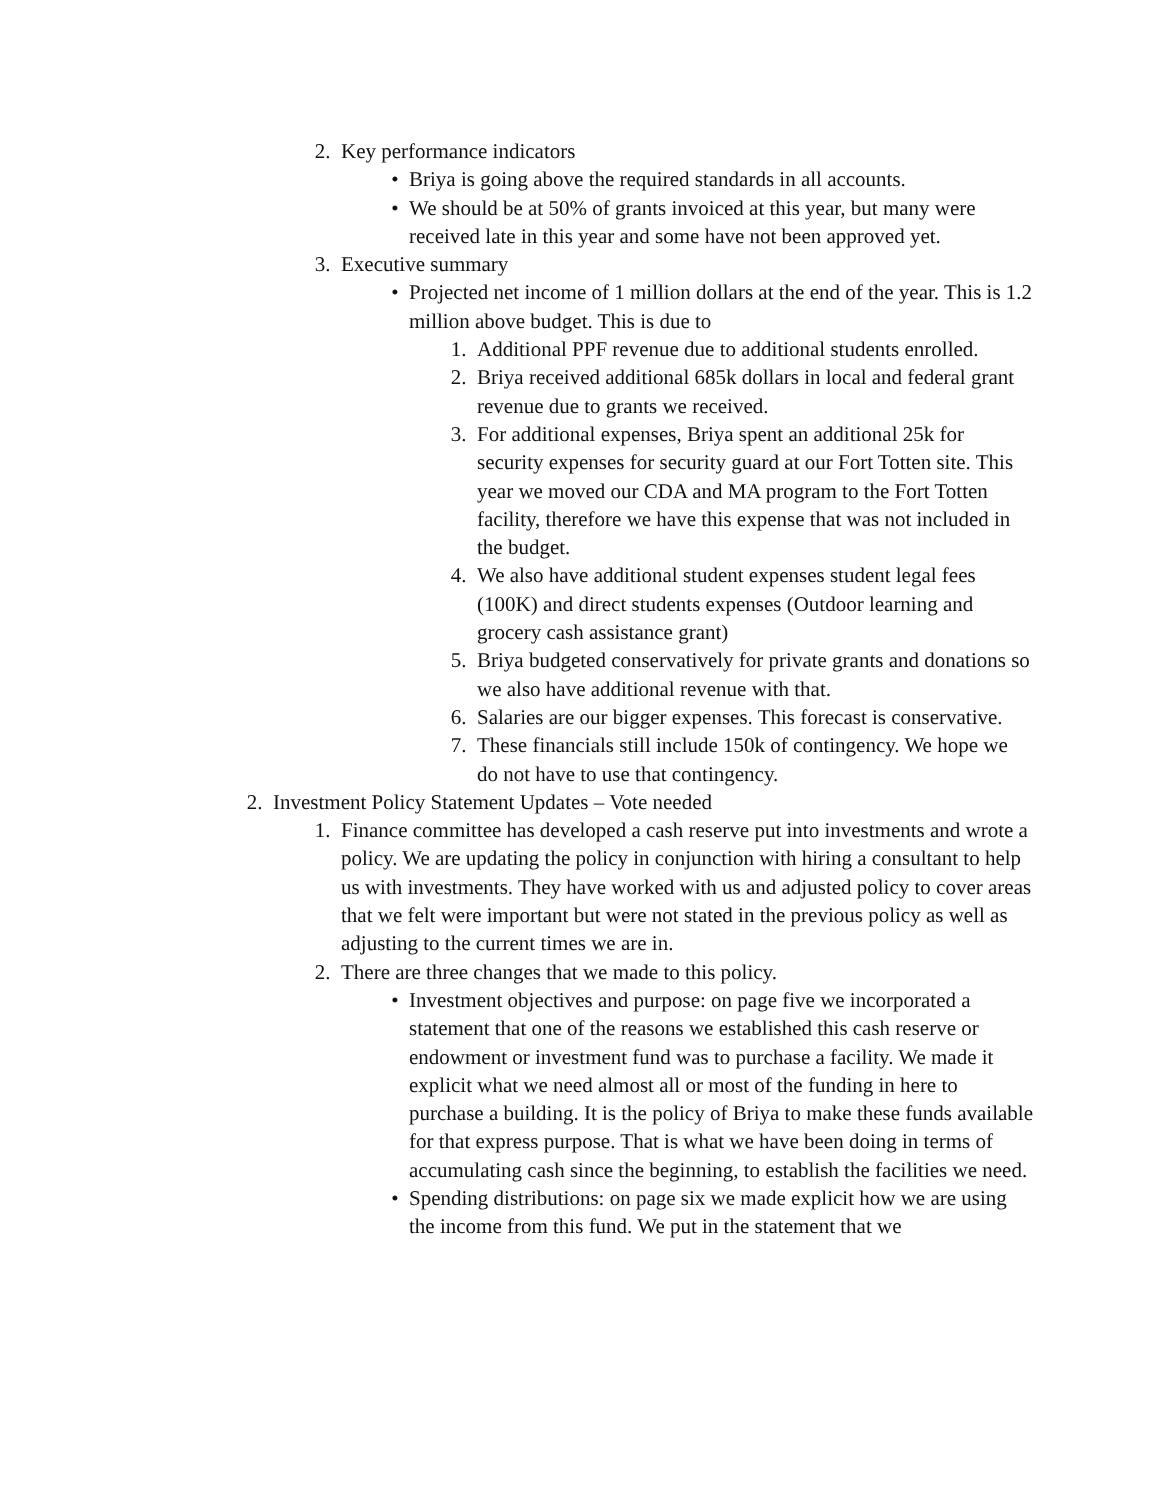2. Key performance indicators
• Briya is going above the required standards in all accounts.
• We should be at 50% of grants invoiced at this year, but many were received late in this year and some have not been approved yet.
3. Executive summary
• Projected net income of 1 million dollars at the end of the year. This is 1.2 million above budget. This is due to
1. Additional PPF revenue due to additional students enrolled.
2. Briya received additional 685k dollars in local and federal grant revenue due to grants we received.
3. For additional expenses, Briya spent an additional 25k for security expenses for security guard at our Fort Totten site. This year we moved our CDA and MA program to the Fort Totten facility, therefore we have this expense that was not included in the budget.
4. We also have additional student expenses student legal fees (100K) and direct students expenses (Outdoor learning and grocery cash assistance grant)
5. Briya budgeted conservatively for private grants and donations so we also have additional revenue with that.
6. Salaries are our bigger expenses. This forecast is conservative.
7. These financials still include 150k of contingency. We hope we do not have to use that contingency.
2. Investment Policy Statement Updates – Vote needed
1. Finance committee has developed a cash reserve put into investments and wrote a policy. We are updating the policy in conjunction with hiring a consultant to help us with investments. They have worked with us and adjusted policy to cover areas that we felt were important but were not stated in the previous policy as well as adjusting to the current times we are in.
2. There are three changes that we made to this policy.
• Investment objectives and purpose: on page five we incorporated a statement that one of the reasons we established this cash reserve or endowment or investment fund was to purchase a facility. We made it explicit what we need almost all or most of the funding in here to purchase a building. It is the policy of Briya to make these funds available for that express purpose. That is what we have been doing in terms of accumulating cash since the beginning, to establish the facilities we need.
• Spending distributions: on page six we made explicit how we are using the income from this fund. We put in the statement that we